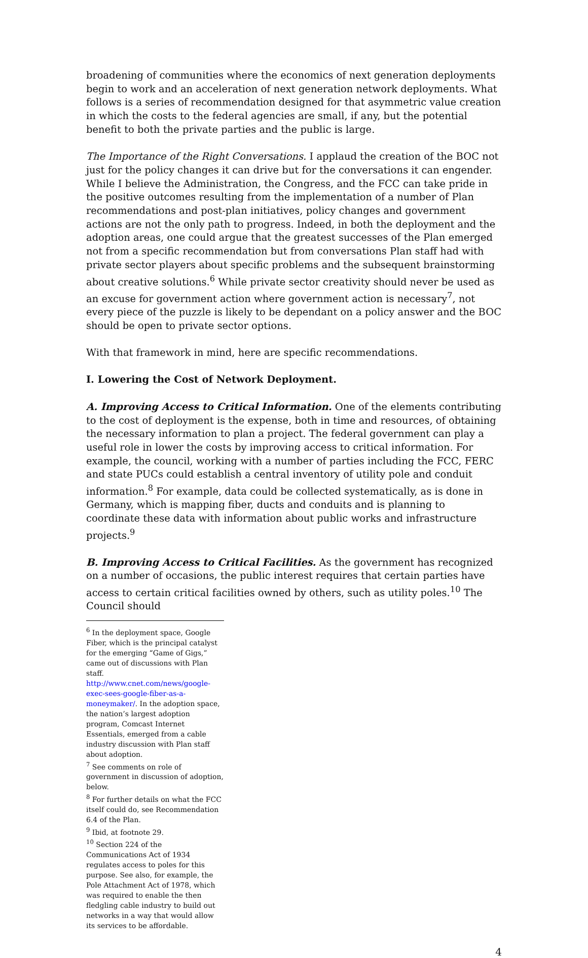broadening of communities where the economics of next generation deployments begin to work and an acceleration of next generation network deployments. What follows is a series of recommendation designed for that asymmetric value creation in which the costs to the federal agencies are small, if any, but the potential benefit to both the private parties and the public is large.
The Importance of the Right Conversations. I applaud the creation of the BOC not just for the policy changes it can drive but for the conversations it can engender. While I believe the Administration, the Congress, and the FCC can take pride in the positive outcomes resulting from the implementation of a number of Plan recommendations and post-plan initiatives, policy changes and government actions are not the only path to progress. Indeed, in both the deployment and the adoption areas, one could argue that the greatest successes of the Plan emerged not from a specific recommendation but from conversations Plan staff had with private sector players about specific problems and the subsequent brainstorming about creative solutions.<sup>6</sup> While private sector creativity should never be used as an excuse for government action where government action is necessary<sup>7</sup>, not every piece of the puzzle is likely to be dependant on a policy answer and the BOC should be open to private sector options.
With that framework in mind, here are specific recommendations.
I. Lowering the Cost of Network Deployment.
A. Improving Access to Critical Information. One of the elements contributing to the cost of deployment is the expense, both in time and resources, of obtaining the necessary information to plan a project. The federal government can play a useful role in lower the costs by improving access to critical information. For example, the council, working with a number of parties including the FCC, FERC and state PUCs could establish a central inventory of utility pole and conduit information.<sup>8</sup> For example, data could be collected systematically, as is done in Germany, which is mapping fiber, ducts and conduits and is planning to coordinate these data with information about public works and infrastructure projects.<sup>9</sup>
B. Improving Access to Critical Facilities. As the government has recognized on a number of occasions, the public interest requires that certain parties have access to certain critical facilities owned by others, such as utility poles.<sup>10</sup> The Council should
<sup>6</sup> In the deployment space, Google Fiber, which is the principal catalyst for the emerging “Game of Gigs,” came out of discussions with Plan staff. http://www.cnet.com/news/google-exec-sees-google-fiber-as-a-moneymaker/. In the adoption space, the nation’s largest adoption program, Comcast Internet Essentials, emerged from a cable industry discussion with Plan staff about adoption.
<sup>7</sup> See comments on role of government in discussion of adoption, below.
<sup>8</sup> For further details on what the FCC itself could do, see Recommendation 6.4 of the Plan.
<sup>9</sup> Ibid, at footnote 29.
<sup>10</sup> Section 224 of the Communications Act of 1934 regulates access to poles for this purpose. See also, for example, the Pole Attachment Act of 1978, which was required to enable the then fledgling cable industry to build out networks in a way that would allow its services to be affordable.
4